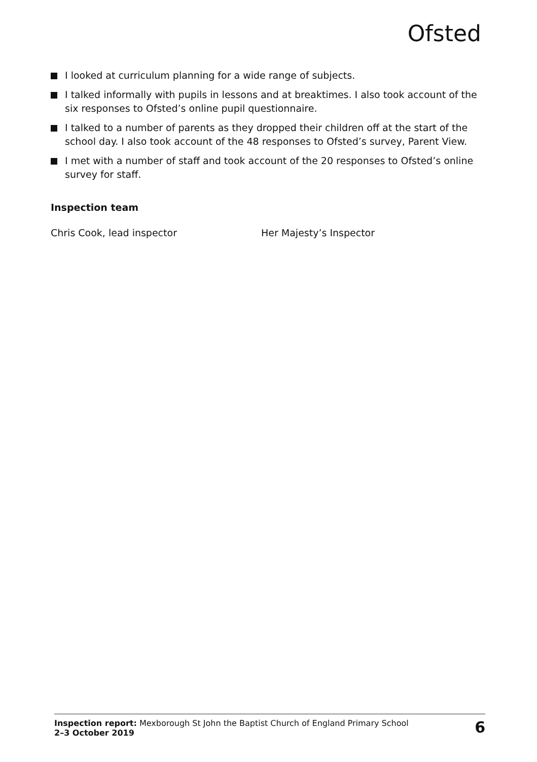Ofsted
I looked at curriculum planning for a wide range of subjects.
I talked informally with pupils in lessons and at breaktimes. I also took account of the six responses to Ofsted’s online pupil questionnaire.
I talked to a number of parents as they dropped their children off at the start of the school day. I also took account of the 48 responses to Ofsted’s survey, Parent View.
I met with a number of staff and took account of the 20 responses to Ofsted’s online survey for staff.
Inspection team
Chris Cook, lead inspector Her Majesty’s Inspector
Inspection report: Mexborough St John the Baptist Church of England Primary School
2–3 October 2019
6